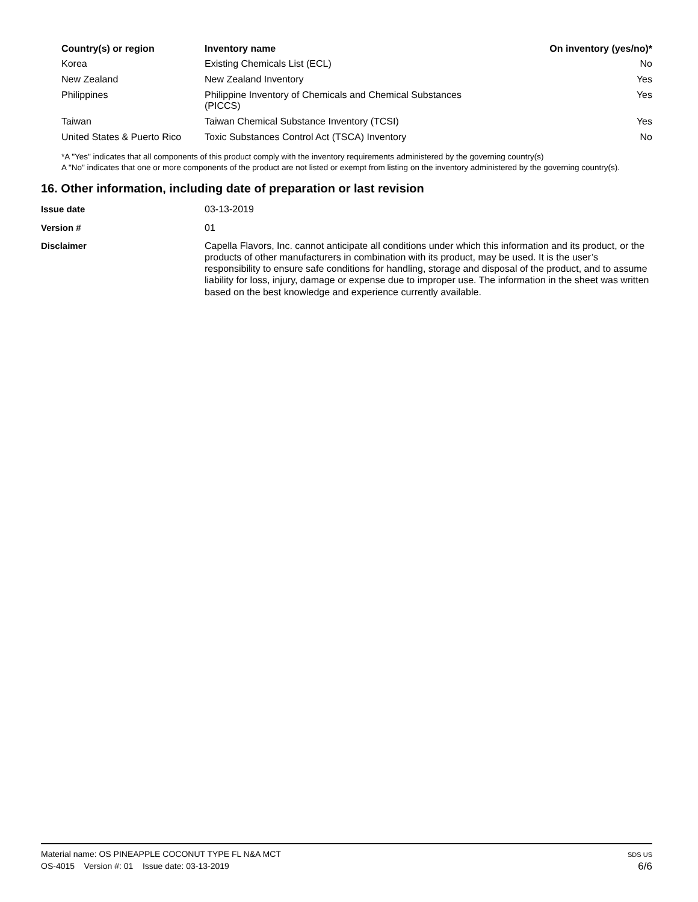| Country(s) or region | Inventory name | On inventory (yes/no)* |
| --- | --- | --- |
| Korea | Existing Chemicals List (ECL) | No |
| New Zealand | New Zealand Inventory | Yes |
| Philippines | Philippine Inventory of Chemicals and Chemical Substances (PICCS) | Yes |
| Taiwan | Taiwan Chemical Substance Inventory (TCSI) | Yes |
| United States & Puerto Rico | Toxic Substances Control Act (TSCA) Inventory | No |
*A "Yes" indicates that all components of this product comply with the inventory requirements administered by the governing country(s)
A "No" indicates that one or more components of the product are not listed or exempt from listing on the inventory administered by the governing country(s).
16. Other information, including date of preparation or last revision
| Issue date | 03-13-2019 |
| Version # | 01 |
| Disclaimer | Capella Flavors, Inc. cannot anticipate all conditions under which this information and its product, or the products of other manufacturers in combination with its product, may be used. It is the user’s responsibility to ensure safe conditions for handling, storage and disposal of the product, and to assume liability for loss, injury, damage or expense due to improper use. The information in the sheet was written based on the best knowledge and experience currently available. |
Material name: OS PINEAPPLE COCONUT TYPE FL N&A MCT
OS-4015 Version #: 01 Issue date: 03-13-2019
SDS US
6/6